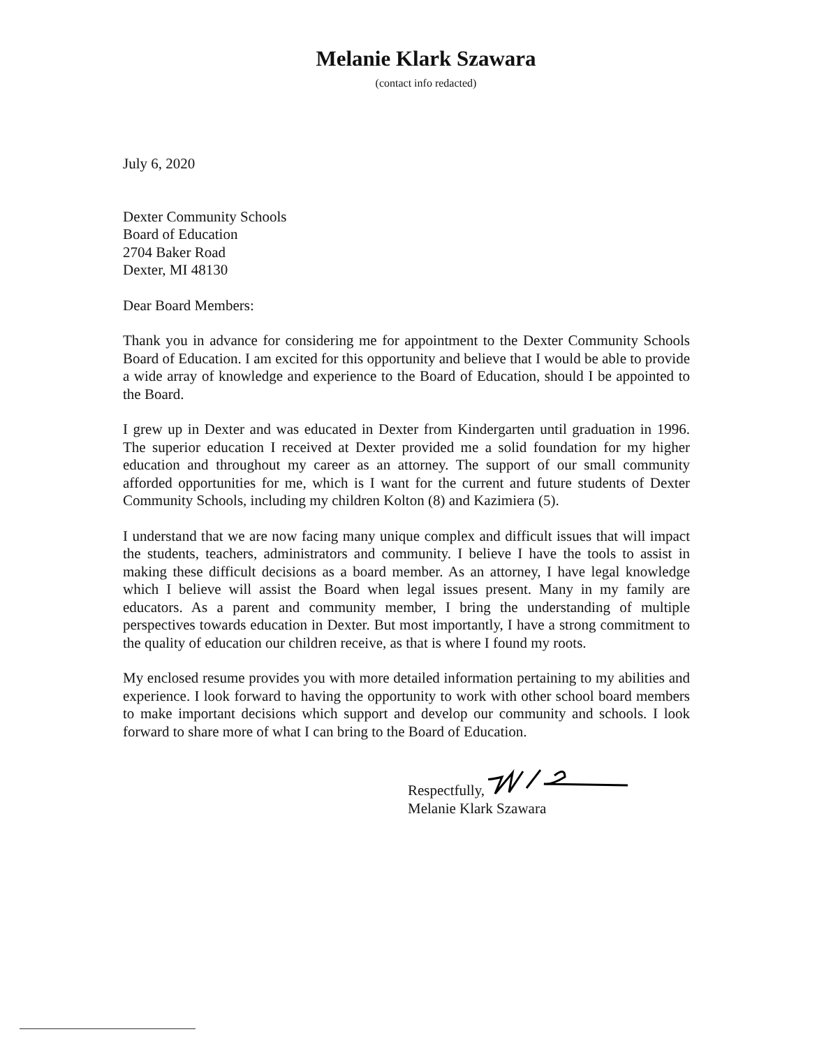Melanie Klark Szawara
(contact info redacted)
July 6, 2020
Dexter Community Schools
Board of Education
2704 Baker Road
Dexter, MI 48130
Dear Board Members:
Thank you in advance for considering me for appointment to the Dexter Community Schools Board of Education. I am excited for this opportunity and believe that I would be able to provide a wide array of knowledge and experience to the Board of Education, should I be appointed to the Board.
I grew up in Dexter and was educated in Dexter from Kindergarten until graduation in 1996. The superior education I received at Dexter provided me a solid foundation for my higher education and throughout my career as an attorney. The support of our small community afforded opportunities for me, which is I want for the current and future students of Dexter Community Schools, including my children Kolton (8) and Kazimiera (5).
I understand that we are now facing many unique complex and difficult issues that will impact the students, teachers, administrators and community. I believe I have the tools to assist in making these difficult decisions as a board member. As an attorney, I have legal knowledge which I believe will assist the Board when legal issues present. Many in my family are educators. As a parent and community member, I bring the understanding of multiple perspectives towards education in Dexter. But most importantly, I have a strong commitment to the quality of education our children receive, as that is where I found my roots.
My enclosed resume provides you with more detailed information pertaining to my abilities and experience. I look forward to having the opportunity to work with other school board members to make important decisions which support and develop our community and schools. I look forward to share more of what I can bring to the Board of Education.
Respectfully,
Melanie Klark Szawara